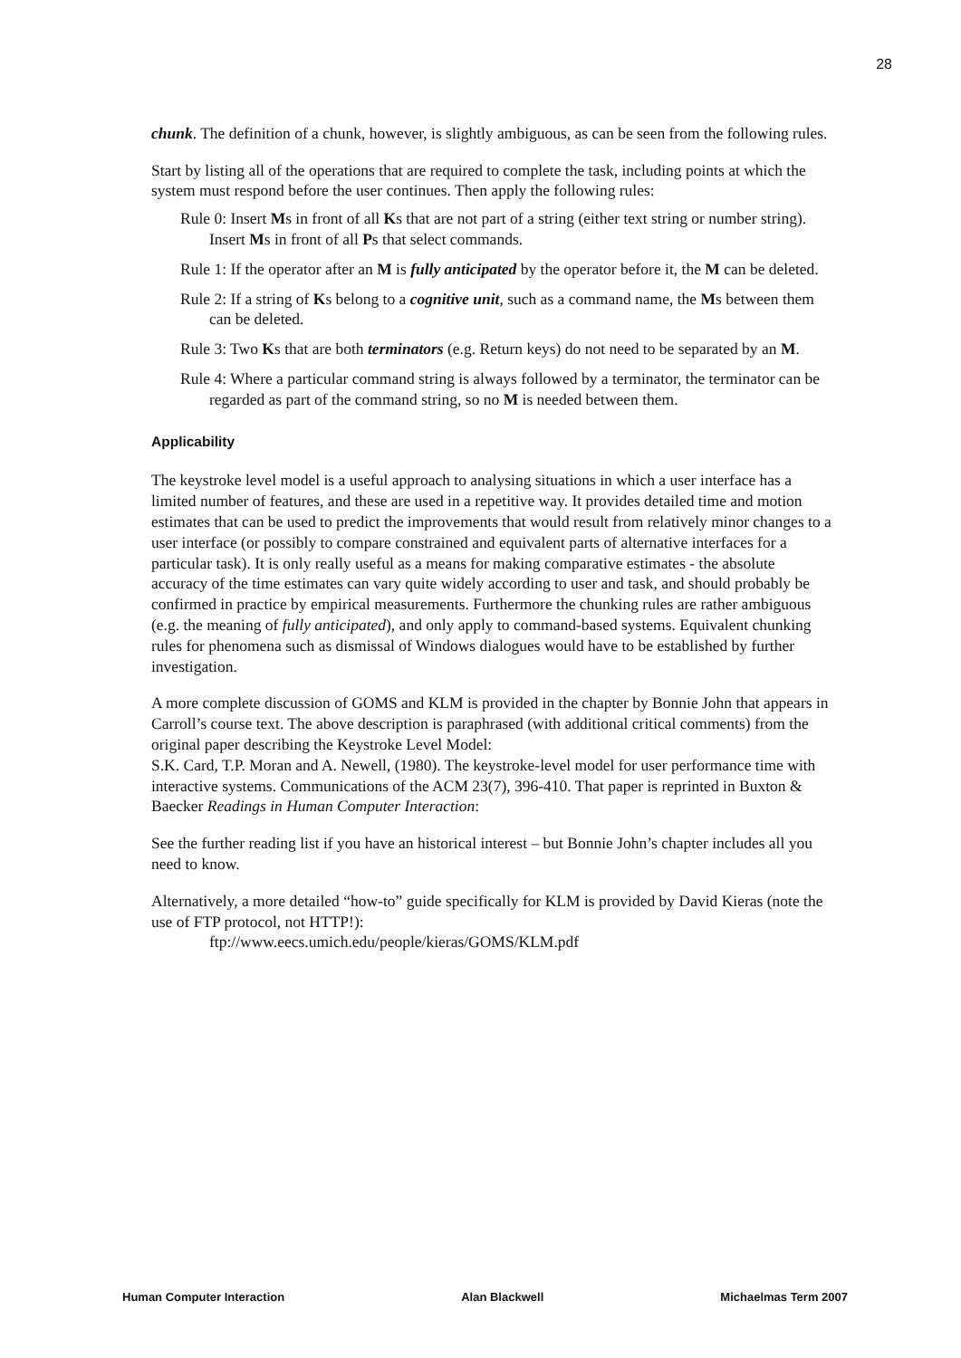28
chunk. The definition of a chunk, however, is slightly ambiguous, as can be seen from the following rules.
Start by listing all of the operations that are required to complete the task, including points at which the system must respond before the user continues. Then apply the following rules:
Rule 0: Insert Ms in front of all Ks that are not part of a string (either text string or number string). Insert Ms in front of all Ps that select commands.
Rule 1: If the operator after an M is fully anticipated by the operator before it, the M can be deleted.
Rule 2: If a string of Ks belong to a cognitive unit, such as a command name, the Ms between them can be deleted.
Rule 3: Two Ks that are both terminators (e.g. Return keys) do not need to be separated by an M.
Rule 4: Where a particular command string is always followed by a terminator, the terminator can be regarded as part of the command string, so no M is needed between them.
Applicability
The keystroke level model is a useful approach to analysing situations in which a user interface has a limited number of features, and these are used in a repetitive way. It provides detailed time and motion estimates that can be used to predict the improvements that would result from relatively minor changes to a user interface (or possibly to compare constrained and equivalent parts of alternative interfaces for a particular task). It is only really useful as a means for making comparative estimates - the absolute accuracy of the time estimates can vary quite widely according to user and task, and should probably be confirmed in practice by empirical measurements. Furthermore the chunking rules are rather ambiguous (e.g. the meaning of fully anticipated), and only apply to command-based systems. Equivalent chunking rules for phenomena such as dismissal of Windows dialogues would have to be established by further investigation.
A more complete discussion of GOMS and KLM is provided in the chapter by Bonnie John that appears in Carroll’s course text. The above description is paraphrased (with additional critical comments) from the original paper describing the Keystroke Level Model:
S.K. Card, T.P. Moran and A. Newell, (1980). The keystroke-level model for user performance time with interactive systems. Communications of the ACM 23(7), 396-410. That paper is reprinted in Buxton & Baecker Readings in Human Computer Interaction:
See the further reading list if you have an historical interest – but Bonnie John’s chapter includes all you need to know.
Alternatively, a more detailed “how-to” guide specifically for KLM is provided by David Kieras (note the use of FTP protocol, not HTTP!):
ftp://www.eecs.umich.edu/people/kieras/GOMS/KLM.pdf
Human Computer Interaction Alan Blackwell Michaelmas Term 2007